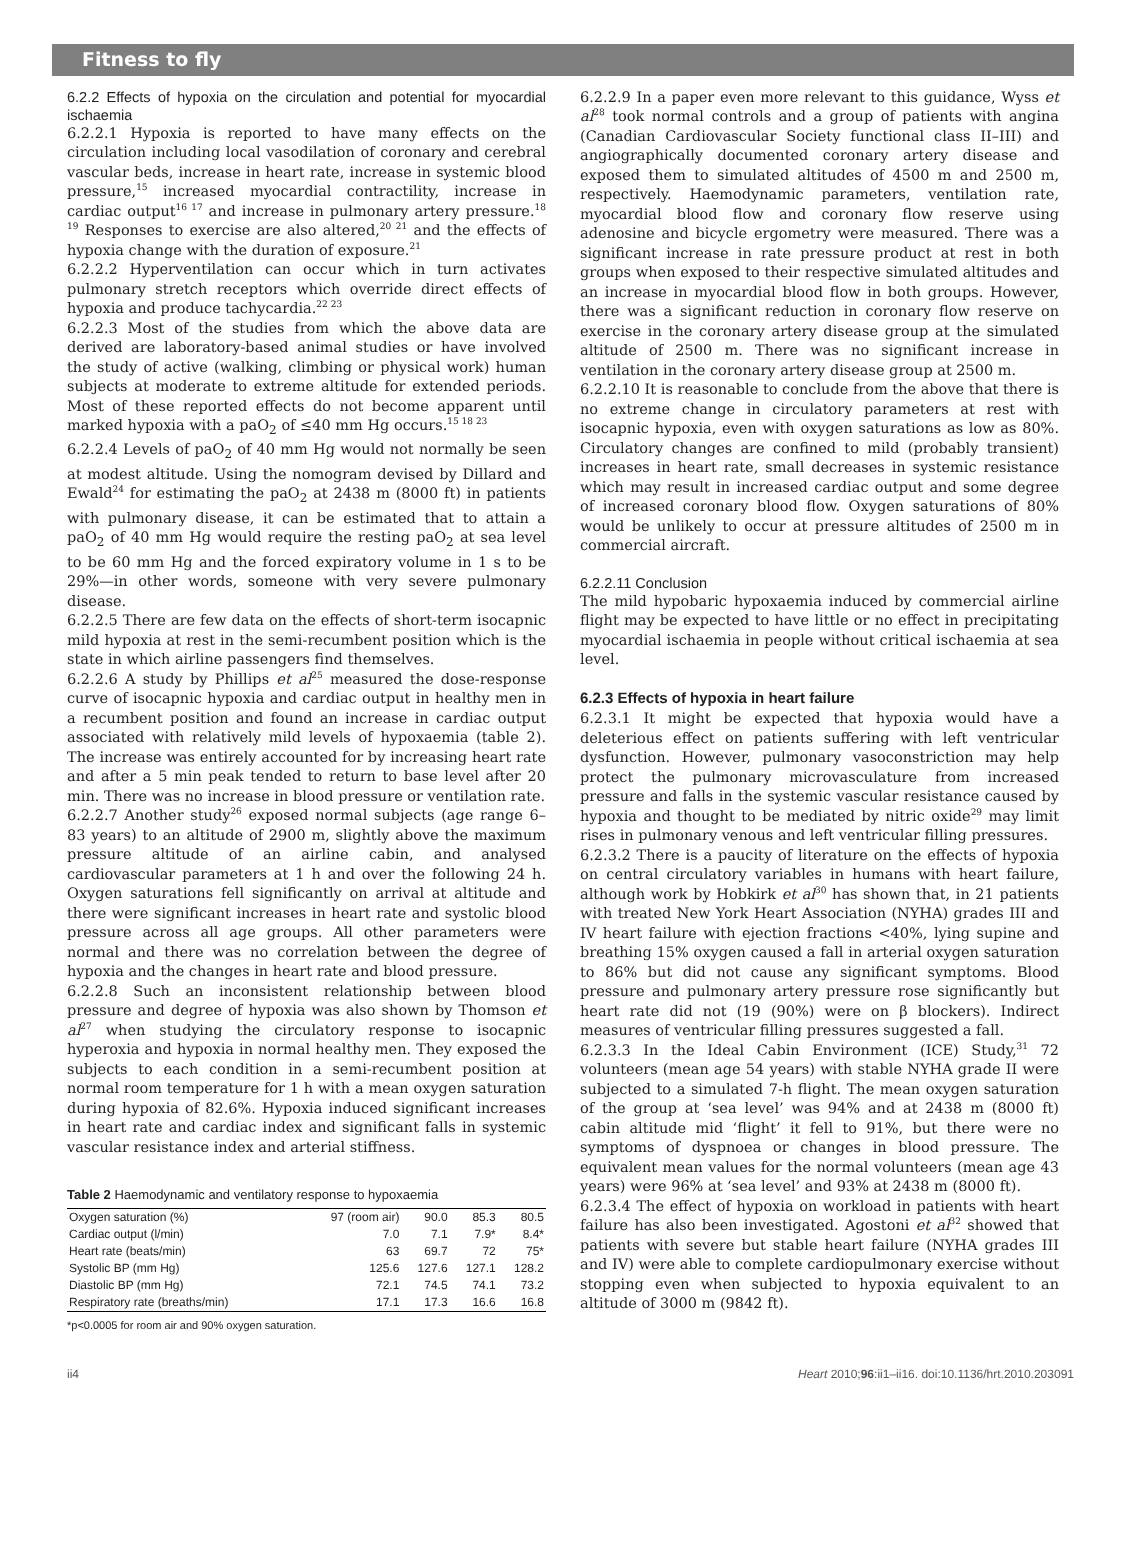Fitness to fly
6.2.2 Effects of hypoxia on the circulation and potential for myocardial ischaemia
6.2.2.1 Hypoxia is reported to have many effects on the circulation including local vasodilation of coronary and cerebral vascular beds, increase in heart rate, increase in systemic blood pressure,<sup>15</sup> increased myocardial contractility, increase in cardiac output<sup>16 17</sup> and increase in pulmonary artery pressure.<sup>18 19</sup> Responses to exercise are also altered,<sup>20 21</sup> and the effects of hypoxia change with the duration of exposure.<sup>21</sup>
6.2.2.2 Hyperventilation can occur which in turn activates pulmonary stretch receptors which override direct effects of hypoxia and produce tachycardia.<sup>22 23</sup>
6.2.2.3 Most of the studies from which the above data are derived are laboratory-based animal studies or have involved the study of active (walking, climbing or physical work) human subjects at moderate to extreme altitude for extended periods. Most of these reported effects do not become apparent until marked hypoxia with a paO<sub>2</sub> of ≤40 mm Hg occurs.<sup>15 18 23</sup>
6.2.2.4 Levels of paO<sub>2</sub> of 40 mm Hg would not normally be seen at modest altitude. Using the nomogram devised by Dillard and Ewald<sup>24</sup> for estimating the paO<sub>2</sub> at 2438 m (8000 ft) in patients with pulmonary disease, it can be estimated that to attain a paO<sub>2</sub> of 40 mm Hg would require the resting paO<sub>2</sub> at sea level to be 60 mm Hg and the forced expiratory volume in 1 s to be 29%—in other words, someone with very severe pulmonary disease.
6.2.2.5 There are few data on the effects of short-term isocapnic mild hypoxia at rest in the semi-recumbent position which is the state in which airline passengers find themselves.
6.2.2.6 A study by Phillips et al<sup>25</sup> measured the dose-response curve of isocapnic hypoxia and cardiac output in healthy men in a recumbent position and found an increase in cardiac output associated with relatively mild levels of hypoxaemia (table 2). The increase was entirely accounted for by increasing heart rate and after a 5 min peak tended to return to base level after 20 min. There was no increase in blood pressure or ventilation rate.
6.2.2.7 Another study<sup>26</sup> exposed normal subjects (age range 6–83 years) to an altitude of 2900 m, slightly above the maximum pressure altitude of an airline cabin, and analysed cardiovascular parameters at 1 h and over the following 24 h. Oxygen saturations fell significantly on arrival at altitude and there were significant increases in heart rate and systolic blood pressure across all age groups. All other parameters were normal and there was no correlation between the degree of hypoxia and the changes in heart rate and blood pressure.
6.2.2.8 Such an inconsistent relationship between blood pressure and degree of hypoxia was also shown by Thomson et al<sup>27</sup> when studying the circulatory response to isocapnic hyperoxia and hypoxia in normal healthy men. They exposed the subjects to each condition in a semi-recumbent position at normal room temperature for 1 h with a mean oxygen saturation during hypoxia of 82.6%. Hypoxia induced significant increases in heart rate and cardiac index and significant falls in systemic vascular resistance index and arterial stiffness.
Table 2 Haemodynamic and ventilatory response to hypoxaemia
| Oxygen saturation (%) | 97 (room air) | 90.0 | 85.3 | 80.5 |
| Cardiac output (l/min) | 7.0 | 7.1 | 7.9* | 8.4* |
| Heart rate (beats/min) | 63 | 69.7 | 72 | 75* |
| Systolic BP (mm Hg) | 125.6 | 127.6 | 127.1 | 128.2 |
| Diastolic BP (mm Hg) | 72.1 | 74.5 | 74.1 | 73.2 |
| Respiratory rate (breaths/min) | 17.1 | 17.3 | 16.6 | 16.8 |
*p<0.0005 for room air and 90% oxygen saturation.
6.2.2.9 In a paper even more relevant to this guidance, Wyss et al<sup>28</sup> took normal controls and a group of patients with angina (Canadian Cardiovascular Society functional class II–III) and angiographically documented coronary artery disease and exposed them to simulated altitudes of 4500 m and 2500 m, respectively. Haemodynamic parameters, ventilation rate, myocardial blood flow and coronary flow reserve using adenosine and bicycle ergometry were measured. There was a significant increase in rate pressure product at rest in both groups when exposed to their respective simulated altitudes and an increase in myocardial blood flow in both groups. However, there was a significant reduction in coronary flow reserve on exercise in the coronary artery disease group at the simulated altitude of 2500 m. There was no significant increase in ventilation in the coronary artery disease group at 2500 m.
6.2.2.10 It is reasonable to conclude from the above that there is no extreme change in circulatory parameters at rest with isocapnic hypoxia, even with oxygen saturations as low as 80%. Circulatory changes are confined to mild (probably transient) increases in heart rate, small decreases in systemic resistance which may result in increased cardiac output and some degree of increased coronary blood flow. Oxygen saturations of 80% would be unlikely to occur at pressure altitudes of 2500 m in commercial aircraft.
6.2.2.11 Conclusion
The mild hypobaric hypoxaemia induced by commercial airline flight may be expected to have little or no effect in precipitating myocardial ischaemia in people without critical ischaemia at sea level.
6.2.3 Effects of hypoxia in heart failure
6.2.3.1 It might be expected that hypoxia would have a deleterious effect on patients suffering with left ventricular dysfunction. However, pulmonary vasoconstriction may help protect the pulmonary microvasculature from increased pressure and falls in the systemic vascular resistance caused by hypoxia and thought to be mediated by nitric oxide<sup>29</sup> may limit rises in pulmonary venous and left ventricular filling pressures.
6.2.3.2 There is a paucity of literature on the effects of hypoxia on central circulatory variables in humans with heart failure, although work by Hobkirk et al<sup>30</sup> has shown that, in 21 patients with treated New York Heart Association (NYHA) grades III and IV heart failure with ejection fractions <40%, lying supine and breathing 15% oxygen caused a fall in arterial oxygen saturation to 86% but did not cause any significant symptoms. Blood pressure and pulmonary artery pressure rose significantly but heart rate did not (19 (90%) were on β blockers). Indirect measures of ventricular filling pressures suggested a fall.
6.2.3.3 In the Ideal Cabin Environment (ICE) Study,<sup>31</sup> 72 volunteers (mean age 54 years) with stable NYHA grade II were subjected to a simulated 7-h flight. The mean oxygen saturation of the group at ‘sea level’ was 94% and at 2438 m (8000 ft) cabin altitude mid ‘flight’ it fell to 91%, but there were no symptoms of dyspnoea or changes in blood pressure. The equivalent mean values for the normal volunteers (mean age 43 years) were 96% at ‘sea level’ and 93% at 2438 m (8000 ft).
6.2.3.4 The effect of hypoxia on workload in patients with heart failure has also been investigated. Agostoni et al<sup>32</sup> showed that patients with severe but stable heart failure (NYHA grades III and IV) were able to complete cardiopulmonary exercise without stopping even when subjected to hypoxia equivalent to an altitude of 3000 m (9842 ft).
ii4 Heart 2010;96:ii1–ii16. doi:10.1136/hrt.2010.203091